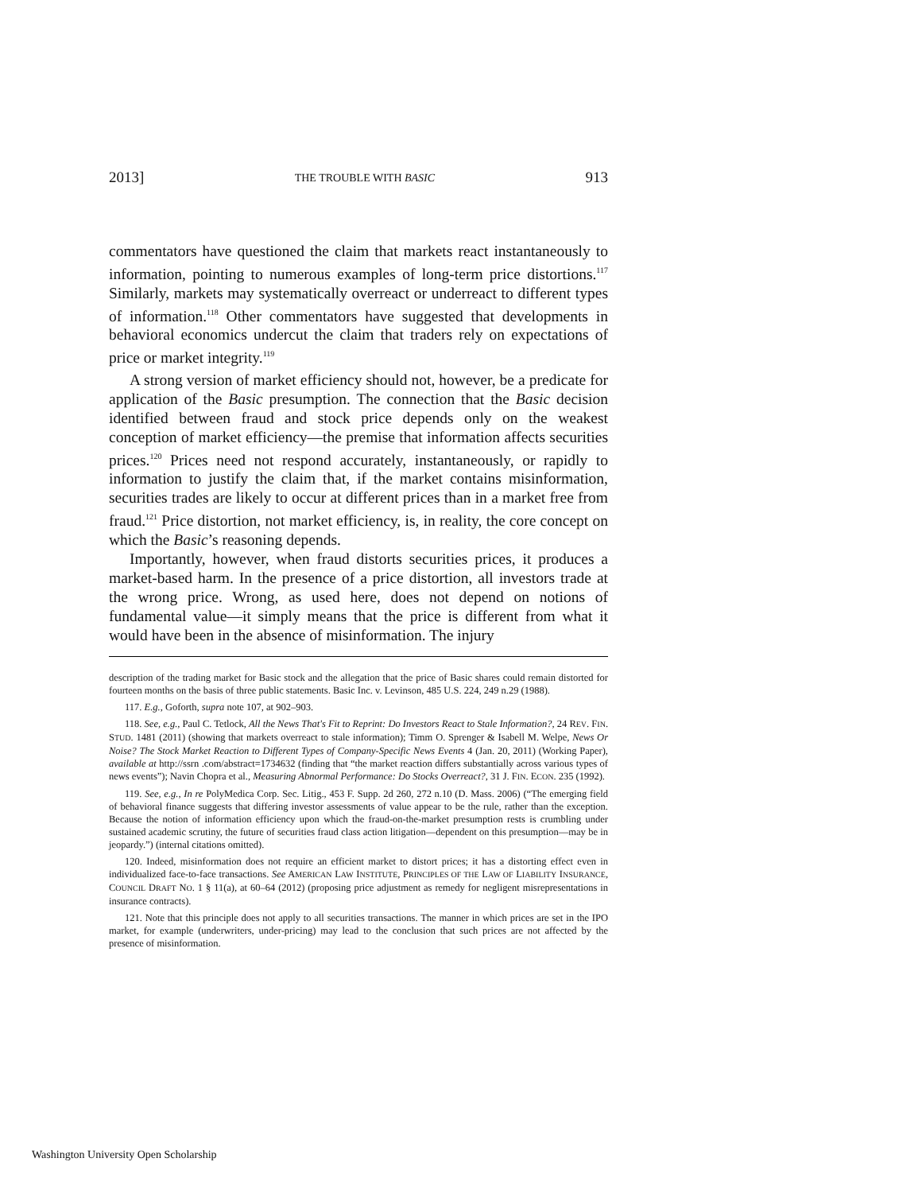2013] THE TROUBLE WITH BASIC 913
commentators have questioned the claim that markets react instantaneously to information, pointing to numerous examples of long-term price distortions.<sup>117</sup> Similarly, markets may systematically overreact or underreact to different types of information.<sup>118</sup> Other commentators have suggested that developments in behavioral economics undercut the claim that traders rely on expectations of price or market integrity.<sup>119</sup>
A strong version of market efficiency should not, however, be a predicate for application of the Basic presumption. The connection that the Basic decision identified between fraud and stock price depends only on the weakest conception of market efficiency—the premise that information affects securities prices.<sup>120</sup> Prices need not respond accurately, instantaneously, or rapidly to information to justify the claim that, if the market contains misinformation, securities trades are likely to occur at different prices than in a market free from fraud.<sup>121</sup> Price distortion, not market efficiency, is, in reality, the core concept on which the Basic’s reasoning depends.
Importantly, however, when fraud distorts securities prices, it produces a market-based harm. In the presence of a price distortion, all investors trade at the wrong price. Wrong, as used here, does not depend on notions of fundamental value—it simply means that the price is different from what it would have been in the absence of misinformation. The injury
description of the trading market for Basic stock and the allegation that the price of Basic shares could remain distorted for fourteen months on the basis of three public statements. Basic Inc. v. Levinson, 485 U.S. 224, 249 n.29 (1988).
117. E.g., Goforth, supra note 107, at 902–903.
118. See, e.g., Paul C. Tetlock, All the News That's Fit to Reprint: Do Investors React to Stale Information?, 24 REV. FIN. STUD. 1481 (2011) (showing that markets overreact to stale information); Timm O. Sprenger & Isabell M. Welpe, News Or Noise? The Stock Market Reaction to Different Types of Company-Specific News Events 4 (Jan. 20, 2011) (Working Paper), available at http://ssrn .com/abstract=1734632 (finding that “the market reaction differs substantially across various types of news events”); Navin Chopra et al., Measuring Abnormal Performance: Do Stocks Overreact?, 31 J. FIN. ECON. 235 (1992).
119. See, e.g., In re PolyMedica Corp. Sec. Litig., 453 F. Supp. 2d 260, 272 n.10 (D. Mass. 2006) (“The emerging field of behavioral finance suggests that differing investor assessments of value appear to be the rule, rather than the exception. Because the notion of information efficiency upon which the fraud-on-the-market presumption rests is crumbling under sustained academic scrutiny, the future of securities fraud class action litigation—dependent on this presumption—may be in jeopardy.”) (internal citations omitted).
120. Indeed, misinformation does not require an efficient market to distort prices; it has a distorting effect even in individualized face-to-face transactions. See AMERICAN LAW INSTITUTE, PRINCIPLES OF THE LAW OF LIABILITY INSURANCE, COUNCIL DRAFT NO. 1 § 11(a), at 60–64 (2012) (proposing price adjustment as remedy for negligent misrepresentations in insurance contracts).
121. Note that this principle does not apply to all securities transactions. The manner in which prices are set in the IPO market, for example (underwriters, under-pricing) may lead to the conclusion that such prices are not affected by the presence of misinformation.
Washington University Open Scholarship